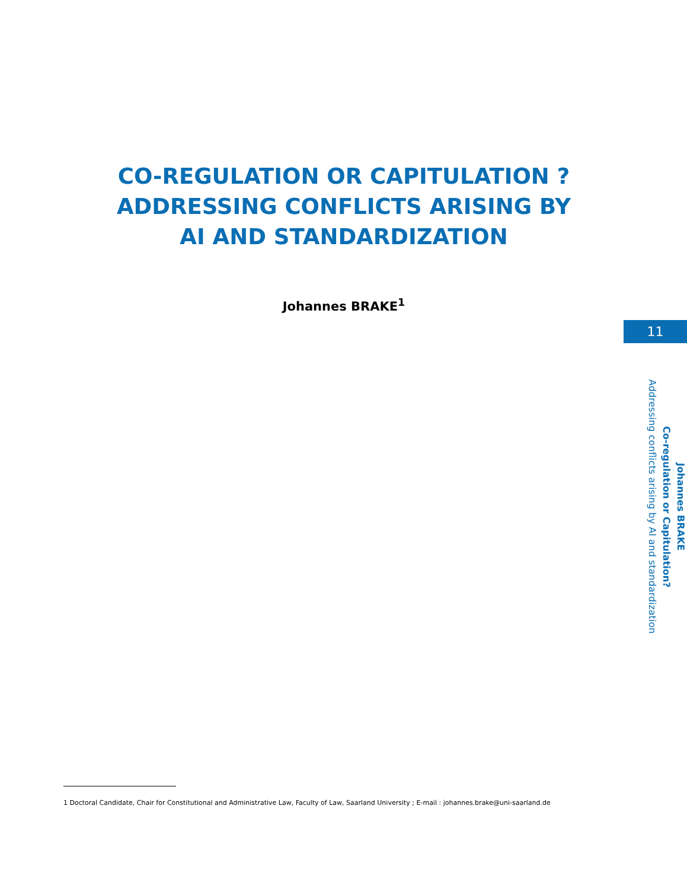CO-REGULATION OR CAPITULATION ? ADDRESSING CONFLICTS ARISING BY AI AND STANDARDIZATION
Johannes BRAKE<sup>1</sup>
11
Johannes BRAKE
Co-regulation or Capitulation?
Addressing conflicts arising by AI and standardization
1 Doctoral Candidate, Chair for Constitutional and Administrative Law, Faculty of Law, Saarland University ; E-mail : johannes.brake@uni-saarland.de